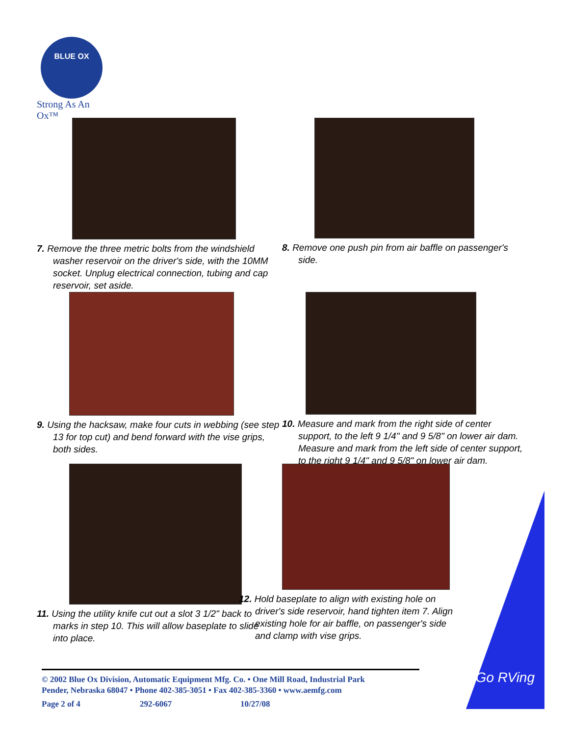BLUE OX
Strong As An Ox™
7. Remove the three metric bolts from the windshield washer reservoir on the driver's side, with the 10MM socket. Unplug electrical connection, tubing and cap reservoir, set aside.
8. Remove one push pin from air baffle on passenger's side.
9. Using the hacksaw, make four cuts in webbing (see step 13 for top cut) and bend forward with the vise grips, both sides.
10. Measure and mark from the right side of center support, to the left 9 1/4" and 9 5/8" on lower air dam. Measure and mark from the left side of center support, to the right 9 1/4" and 9 5/8" on lower air dam.
11. Using the utility knife cut out a slot 3 1/2" back to marks in step 10. This will allow baseplate to slide into place.
12. Hold baseplate to align with existing hole on driver's side reservoir, hand tighten item 7. Align existing hole for air baffle, on passenger's side and clamp with vise grips.
Go RVing
© 2002 Blue Ox Division, Automatic Equipment Mfg. Co. • One Mill Road, Industrial Park
Pender, Nebraska 68047 • Phone 402-385-3051 • Fax 402-385-3360 • www.aemfg.com
Page 2 of 4 292-6067 10/27/08